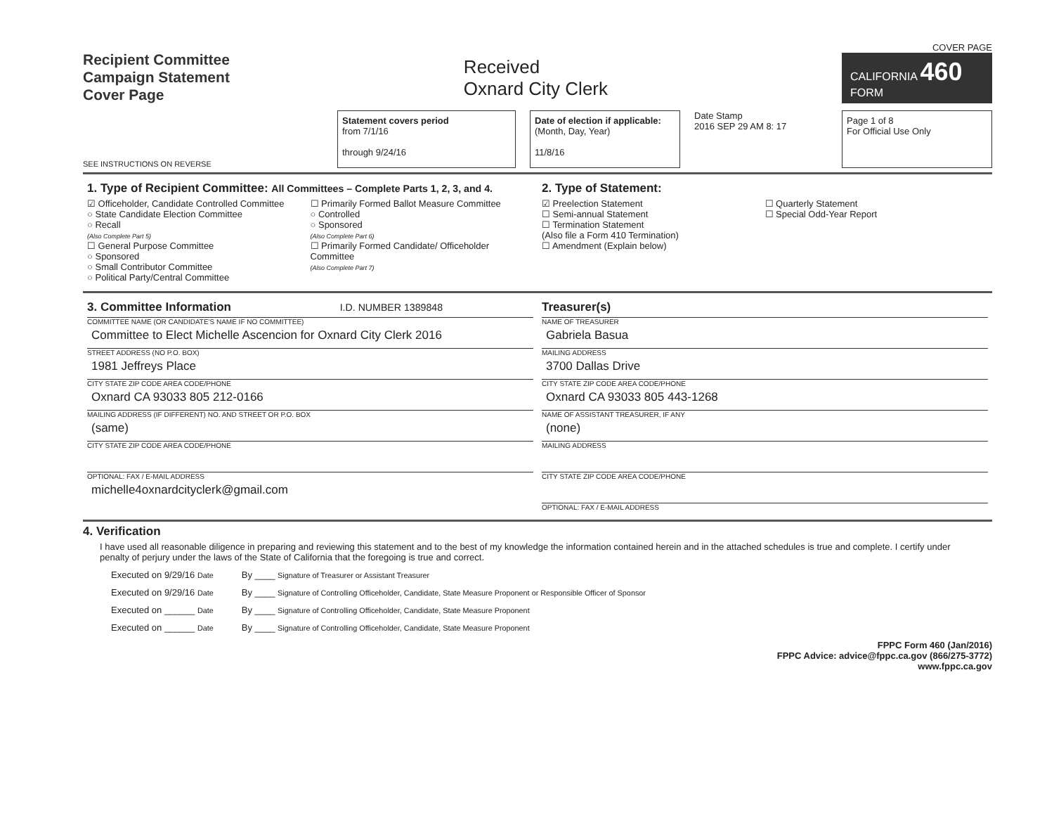Recipient Committee
Campaign Statement
Cover Page
Received
Oxnard City Clerk
COVER PAGE
CALIFORNIA 460
FORM
SEE INSTRUCTIONS ON REVERSE
Statement covers period
from 7/1/16
through 9/24/16
Date of election if applicable:
(Month, Day, Year)
11/8/16
Date Stamp
2016 SEP 29 AM 8: 17
Page 1 of 8
For Official Use Only
1. Type of Recipient Committee: All Committees – Complete Parts 1, 2, 3, and 4.
☑ Officeholder, Candidate Controlled Committee
○ State Candidate Election Committee
○ Recall
(Also Complete Part 5)
☐ General Purpose Committee
○ Sponsored
○ Small Contributor Committee
○ Political Party/Central Committee
☐ Primarily Formed Ballot Measure Committee
○ Controlled
○ Sponsored
(Also Complete Part 6)
☐ Primarily Formed Candidate/ Officeholder Committee
(Also Complete Part 7)
2. Type of Statement:
☑ Preelection Statement
☐ Semi-annual Statement
☐ Termination Statement
(Also file a Form 410 Termination)
☐ Amendment (Explain below)
☐ Quarterly Statement
☐ Special Odd-Year Report
3. Committee Information I.D. NUMBER 1389848
COMMITTEE NAME (OR CANDIDATE'S NAME IF NO COMMITTEE)
Committee to Elect Michelle Ascencion for Oxnard City Clerk 2016
STREET ADDRESS (NO P.O. BOX)
1981 Jeffreys Place
CITY STATE ZIP CODE AREA CODE/PHONE
Oxnard CA 93033 805 212-0166
MAILING ADDRESS (IF DIFFERENT) NO. AND STREET OR P.O. BOX
(same)
CITY STATE ZIP CODE AREA CODE/PHONE
OPTIONAL: FAX / E-MAIL ADDRESS
michelle4oxnardcityclerk@gmail.com
Treasurer(s)
NAME OF TREASURER
Gabriela Basua
MAILING ADDRESS
3700 Dallas Drive
CITY STATE ZIP CODE AREA CODE/PHONE
Oxnard CA 93033 805 443-1268
NAME OF ASSISTANT TREASURER, IF ANY
(none)
MAILING ADDRESS
CITY STATE ZIP CODE AREA CODE/PHONE
OPTIONAL: FAX / E-MAIL ADDRESS
4. Verification
I have used all reasonable diligence in preparing and reviewing this statement and to the best of my knowledge the information contained herein and in the attached schedules is true and complete. I certify under penalty of perjury under the laws of the State of California that the foregoing is true and correct.
Executed on 9/29/16 Date
By ____ Signature of Treasurer or Assistant Treasurer
Executed on 9/29/16 Date
By ____ Signature of Controlling Officeholder, Candidate, State Measure Proponent or Responsible Officer of Sponsor
Executed on ______ Date
By ____ Signature of Controlling Officeholder, Candidate, State Measure Proponent
Executed on ______ Date
By ____ Signature of Controlling Officeholder, Candidate, State Measure Proponent
FPPC Form 460 (Jan/2016)
FPPC Advice: advice@fppc.ca.gov (866/275-3772)
www.fppc.ca.gov